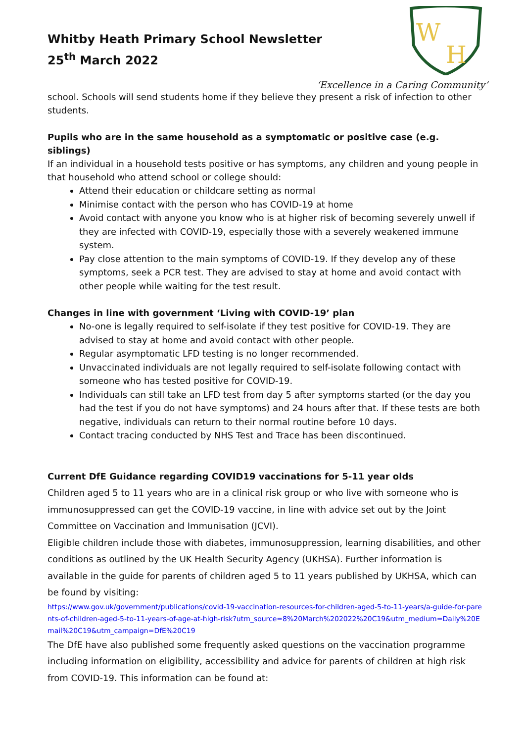Whitby Heath Primary School Newsletter
25<sup>th</sup> March 2022
W
H
‘Excellence in a Caring Community’
school. Schools will send students home if they believe they present a risk of infection to other students.
Pupils who are in the same household as a symptomatic or positive case (e.g. siblings)
If an individual in a household tests positive or has symptoms, any children and young people in that household who attend school or college should:
Attend their education or childcare setting as normal
Minimise contact with the person who has COVID-19 at home
Avoid contact with anyone you know who is at higher risk of becoming severely unwell if they are infected with COVID-19, especially those with a severely weakened immune system.
Pay close attention to the main symptoms of COVID-19. If they develop any of these symptoms, seek a PCR test. They are advised to stay at home and avoid contact with other people while waiting for the test result.
Changes in line with government ‘Living with COVID-19’ plan
No-one is legally required to self-isolate if they test positive for COVID-19. They are advised to stay at home and avoid contact with other people.
Regular asymptomatic LFD testing is no longer recommended.
Unvaccinated individuals are not legally required to self-isolate following contact with someone who has tested positive for COVID-19.
Individuals can still take an LFD test from day 5 after symptoms started (or the day you had the test if you do not have symptoms) and 24 hours after that. If these tests are both negative, individuals can return to their normal routine before 10 days.
Contact tracing conducted by NHS Test and Trace has been discontinued.
Current DfE Guidance regarding COVID19 vaccinations for 5-11 year olds
Children aged 5 to 11 years who are in a clinical risk group or who live with someone who is immunosuppressed can get the COVID-19 vaccine, in line with advice set out by the Joint Committee on Vaccination and Immunisation (JCVI).
Eligible children include those with diabetes, immunosuppression, learning disabilities, and other conditions as outlined by the UK Health Security Agency (UKHSA). Further information is available in the guide for parents of children aged 5 to 11 years published by UKHSA, which can be found by visiting:
https://www.gov.uk/government/publications/covid-19-vaccination-resources-for-children-aged-5-to-11-years/a-guide-for-parents-of-children-aged-5-to-11-years-of-age-at-high-risk?utm_source=8%20March%202022%20C19&utm_medium=Daily%20Email%20C19&utm_campaign=DfE%20C19
The DfE have also published some frequently asked questions on the vaccination programme including information on eligibility, accessibility and advice for parents of children at high risk from COVID-19. This information can be found at: